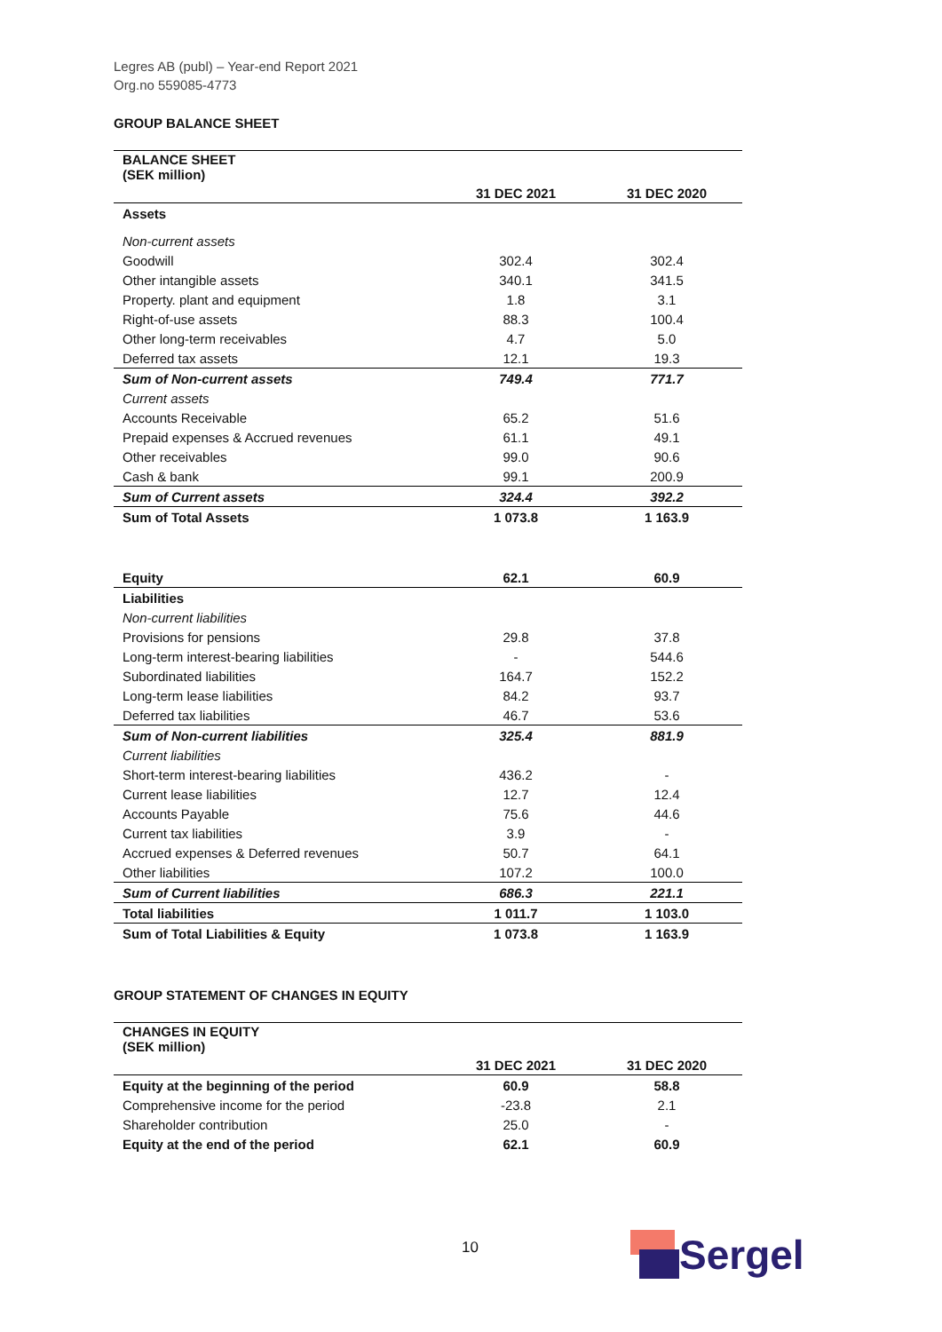Legres AB (publ) – Year-end Report 2021
Org.no 559085-4773
GROUP BALANCE SHEET
| BALANCE SHEET (SEK million) | | |
| --- | --- | --- |
| | 31 DEC 2021 | 31 DEC 2020 |
| Assets | | |
| Non-current assets | | |
| Goodwill | 302.4 | 302.4 |
| Other intangible assets | 340.1 | 341.5 |
| Property. plant and equipment | 1.8 | 3.1 |
| Right-of-use assets | 88.3 | 100.4 |
| Other long-term receivables | 4.7 | 5.0 |
| Deferred tax assets | 12.1 | 19.3 |
| Sum of Non-current assets | 749.4 | 771.7 |
| Current assets | | |
| Accounts Receivable | 65.2 | 51.6 |
| Prepaid expenses & Accrued revenues | 61.1 | 49.1 |
| Other receivables | 99.0 | 90.6 |
| Cash & bank | 99.1 | 200.9 |
| Sum of Current assets | 324.4 | 392.2 |
| Sum of Total Assets | 1 073.8 | 1 163.9 |
| Equity | 62.1 | 60.9 |
| Liabilities | | |
| Non-current liabilities | | |
| Provisions for pensions | 29.8 | 37.8 |
| Long-term interest-bearing liabilities | - | 544.6 |
| Subordinated liabilities | 164.7 | 152.2 |
| Long-term lease liabilities | 84.2 | 93.7 |
| Deferred tax liabilities | 46.7 | 53.6 |
| Sum of Non-current liabilities | 325.4 | 881.9 |
| Current liabilities | | |
| Short-term interest-bearing liabilities | 436.2 | - |
| Current lease liabilities | 12.7 | 12.4 |
| Accounts Payable | 75.6 | 44.6 |
| Current tax liabilities | 3.9 | - |
| Accrued expenses & Deferred revenues | 50.7 | 64.1 |
| Other liabilities | 107.2 | 100.0 |
| Sum of Current liabilities | 686.3 | 221.1 |
| Total liabilities | 1 011.7 | 1 103.0 |
| Sum of Total Liabilities & Equity | 1 073.8 | 1 163.9 |
GROUP STATEMENT OF CHANGES IN EQUITY
| CHANGES IN EQUITY (SEK million) | | |
| --- | --- | --- |
| | 31 DEC 2021 | 31 DEC 2020 |
| Equity at the beginning of the period | 60.9 | 58.8 |
| Comprehensive income for the period | -23.8 | 2.1 |
| Shareholder contribution | 25.0 | - |
| Equity at the end of the period | 62.1 | 60.9 |
10
Sergel